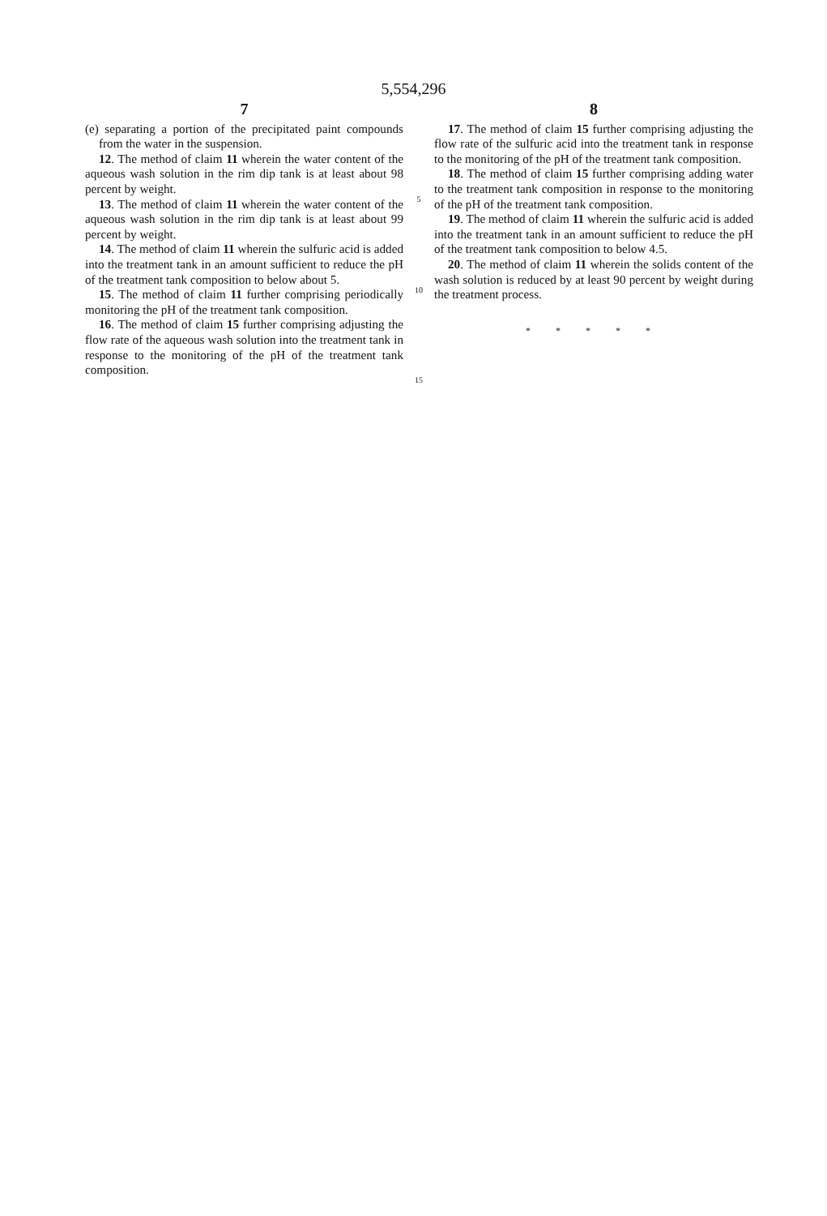5,554,296
7
(e) separating a portion of the precipitated paint compounds from the water in the suspension.
12. The method of claim 11 wherein the water content of the aqueous wash solution in the rim dip tank is at least about 98 percent by weight.
13. The method of claim 11 wherein the water content of the aqueous wash solution in the rim dip tank is at least about 99 percent by weight.
14. The method of claim 11 wherein the sulfuric acid is added into the treatment tank in an amount sufficient to reduce the pH of the treatment tank composition to below about 5.
15. The method of claim 11 further comprising periodically monitoring the pH of the treatment tank composition.
16. The method of claim 15 further comprising adjusting the flow rate of the aqueous wash solution into the treatment tank in response to the monitoring of the pH of the treatment tank composition.
5
10
15
8
17. The method of claim 15 further comprising adjusting the flow rate of the sulfuric acid into the treatment tank in response to the monitoring of the pH of the treatment tank composition.
18. The method of claim 15 further comprising adding water to the treatment tank composition in response to the monitoring of the pH of the treatment tank composition.
19. The method of claim 11 wherein the sulfuric acid is added into the treatment tank in an amount sufficient to reduce the pH of the treatment tank composition to below 4.5.
20. The method of claim 11 wherein the solids content of the wash solution is reduced by at least 90 percent by weight during the treatment process.
* * * * *